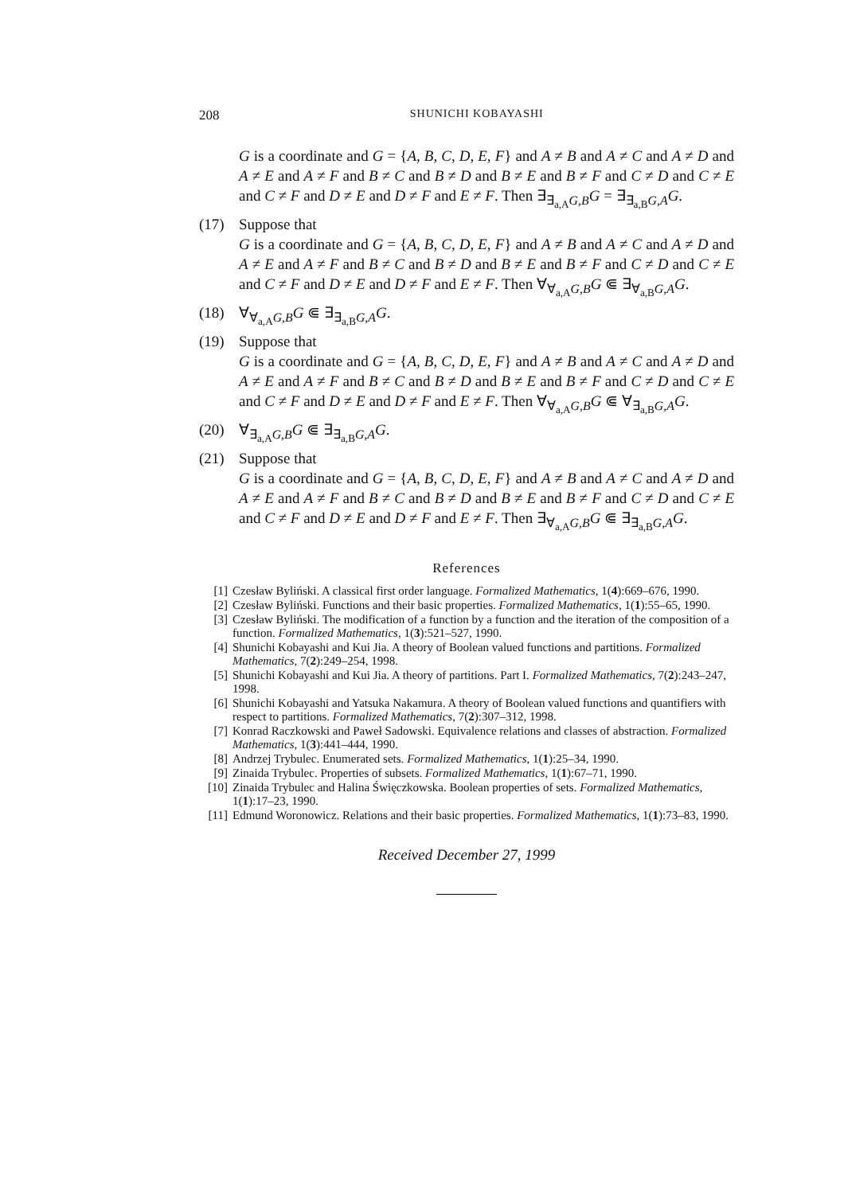208 SHUNICHI KOBAYASHI
G is a coordinate and G = {A, B, C, D, E, F} and A ≠ B and A ≠ C and A ≠ D and A ≠ E and A ≠ F and B ≠ C and B ≠ D and B ≠ E and B ≠ F and C ≠ D and C ≠ E and C ≠ F and D ≠ E and D ≠ F and E ≠ F. Then ∃<sub>∃<sub>a,A</sub>G,B</sub>G = ∃<sub>∃<sub>a,B</sub>G,A</sub>G.
(17) Suppose that
G is a coordinate and G = {A, B, C, D, E, F} and A ≠ B and A ≠ C and A ≠ D and A ≠ E and A ≠ F and B ≠ C and B ≠ D and B ≠ E and B ≠ F and C ≠ D and C ≠ E and C ≠ F and D ≠ E and D ≠ F and E ≠ F. Then ∀<sub>∀<sub>a,A</sub>G,B</sub>G ⋐ ∃<sub>∀<sub>a,B</sub>G,A</sub>G.
(18) ∀<sub>∀<sub>a,A</sub>G,B</sub>G ⋐ ∃<sub>∃<sub>a,B</sub>G,A</sub>G.
(19) Suppose that
G is a coordinate and G = {A, B, C, D, E, F} and A ≠ B and A ≠ C and A ≠ D and A ≠ E and A ≠ F and B ≠ C and B ≠ D and B ≠ E and B ≠ F and C ≠ D and C ≠ E and C ≠ F and D ≠ E and D ≠ F and E ≠ F. Then ∀<sub>∀<sub>a,A</sub>G,B</sub>G ⋐ ∀<sub>∃<sub>a,B</sub>G,A</sub>G.
(20) ∀<sub>∃<sub>a,A</sub>G,B</sub>G ⋐ ∃<sub>∃<sub>a,B</sub>G,A</sub>G.
(21) Suppose that
G is a coordinate and G = {A, B, C, D, E, F} and A ≠ B and A ≠ C and A ≠ D and A ≠ E and A ≠ F and B ≠ C and B ≠ D and B ≠ E and B ≠ F and C ≠ D and C ≠ E and C ≠ F and D ≠ E and D ≠ F and E ≠ F. Then ∃<sub>∀<sub>a,A</sub>G,B</sub>G ⋐ ∃<sub>∃<sub>a,B</sub>G,A</sub>G.
References
[1] Czesław Byliński. A classical first order language. Formalized Mathematics, 1(4):669–676, 1990.
[2] Czesław Byliński. Functions and their basic properties. Formalized Mathematics, 1(1):55–65, 1990.
[3] Czesław Byliński. The modification of a function by a function and the iteration of the composition of a function. Formalized Mathematics, 1(3):521–527, 1990.
[4] Shunichi Kobayashi and Kui Jia. A theory of Boolean valued functions and partitions. Formalized Mathematics, 7(2):249–254, 1998.
[5] Shunichi Kobayashi and Kui Jia. A theory of partitions. Part I. Formalized Mathematics, 7(2):243–247, 1998.
[6] Shunichi Kobayashi and Yatsuka Nakamura. A theory of Boolean valued functions and quantifiers with respect to partitions. Formalized Mathematics, 7(2):307–312, 1998.
[7] Konrad Raczkowski and Paweł Sadowski. Equivalence relations and classes of abstraction. Formalized Mathematics, 1(3):441–444, 1990.
[8] Andrzej Trybulec. Enumerated sets. Formalized Mathematics, 1(1):25–34, 1990.
[9] Zinaida Trybulec. Properties of subsets. Formalized Mathematics, 1(1):67–71, 1990.
[10] Zinaida Trybulec and Halina Święczkowska. Boolean properties of sets. Formalized Mathematics, 1(1):17–23, 1990.
[11] Edmund Woronowicz. Relations and their basic properties. Formalized Mathematics, 1(1):73–83, 1990.
Received December 27, 1999